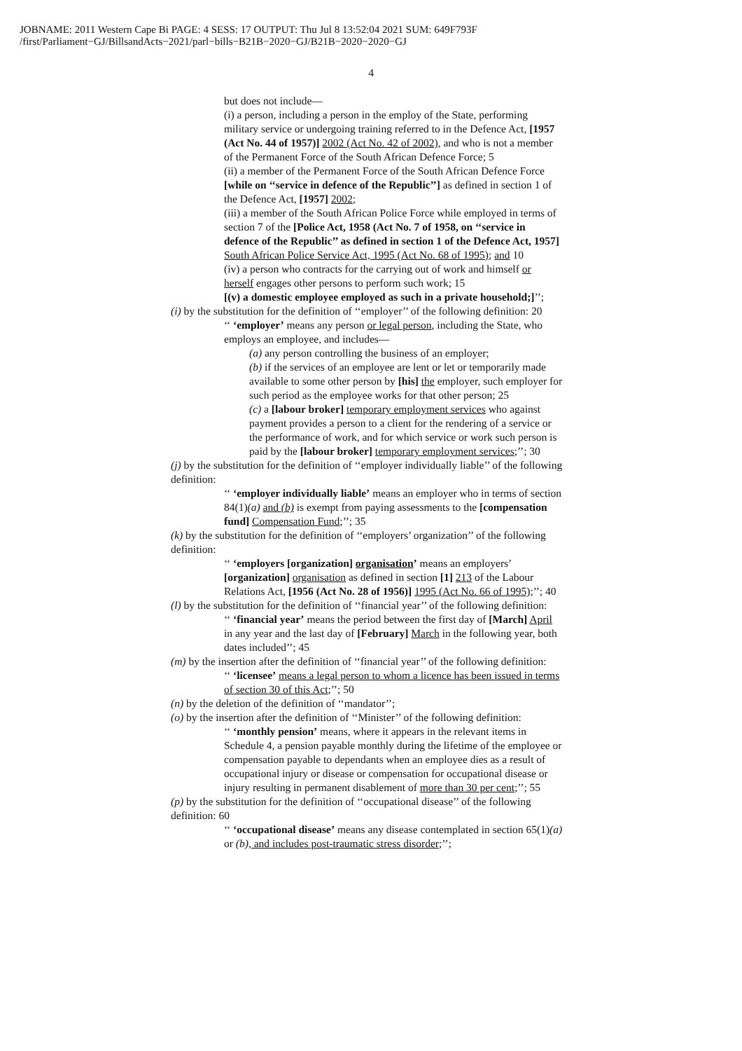JOBNAME: 2011 Western Cape Bi PAGE: 4 SESS: 17 OUTPUT: Thu Jul 8 13:52:04 2021 SUM: 649F793F
/first/Parliament−GJ/BillsandActs−2021/parl−bills−B21B−2020−GJ/B21B−2020−2020−GJ
4
but does not include—
(i) a person, including a person in the employ of the State, performing military service or undergoing training referred to in the Defence Act, [1957 (Act No. 44 of 1957)] 2002 (Act No. 42 of 2002), and who is not a member of the Permanent Force of the South African Defence Force; 5
(ii) a member of the Permanent Force of the South African Defence Force [while on ‘‘service in defence of the Republic’’] as defined in section 1 of the Defence Act, [1957] 2002;
(iii) a member of the South African Police Force while employed in terms of section 7 of the [Police Act, 1958 (Act No. 7 of 1958, on ‘‘service in defence of the Republic’’ as defined in section 1 of the Defence Act, 1957] South African Police Service Act, 1995 (Act No. 68 of 1995); and 10
(iv) a person who contracts for the carrying out of work and himself or herself engages other persons to perform such work; 15
[(v) a domestic employee employed as such in a private household;]’’;
(i) by the substitution for the definition of ‘‘employer’’ of the following definition: 20
‘‘ ‘employer’ means any person or legal person, including the State, who employs an employee, and includes—
(a) any person controlling the business of an employer;
(b) if the services of an employee are lent or let or temporarily made available to some other person by [his] the employer, such employer for such period as the employee works for that other person; 25
(c) a [labour broker] temporary employment services who against payment provides a person to a client for the rendering of a service or the performance of work, and for which service or work such person is paid by the [labour broker] temporary employment services;’’; 30
(j) by the substitution for the definition of ‘‘employer individually liable’’ of the following definition:
‘‘ ‘employer individually liable’ means an employer who in terms of section 84(1)(a) and (b) is exempt from paying assessments to the [compensation fund] Compensation Fund;’’; 35
(k) by the substitution for the definition of ‘‘employers’ organization’’ of the following definition:
‘‘ ‘employers [organization] organisation’ means an employers’ [organization] organisation as defined in section [1] 213 of the Labour Relations Act, [1956 (Act No. 28 of 1956)] 1995 (Act No. 66 of 1995);’’; 40
(l) by the substitution for the definition of ‘‘financial year’’ of the following definition:
‘‘ ‘financial year’ means the period between the first day of [March] April in any year and the last day of [February] March in the following year, both dates included’’; 45
(m) by the insertion after the definition of ‘‘financial year’’ of the following definition:
‘‘ ‘licensee’ means a legal person to whom a licence has been issued in terms of section 30 of this Act;’’; 50
(n) by the deletion of the definition of ‘‘mandator’’;
(o) by the insertion after the definition of ‘‘Minister’’ of the following definition:
‘‘ ‘monthly pension’ means, where it appears in the relevant items in Schedule 4, a pension payable monthly during the lifetime of the employee or compensation payable to dependants when an employee dies as a result of occupational injury or disease or compensation for occupational disease or injury resulting in permanent disablement of more than 30 per cent;’’; 55
(p) by the substitution for the definition of ‘‘occupational disease’’ of the following definition: 60
‘‘ ‘occupational disease’ means any disease contemplated in section 65(1)(a) or (b), and includes post-traumatic stress disorder;’’;